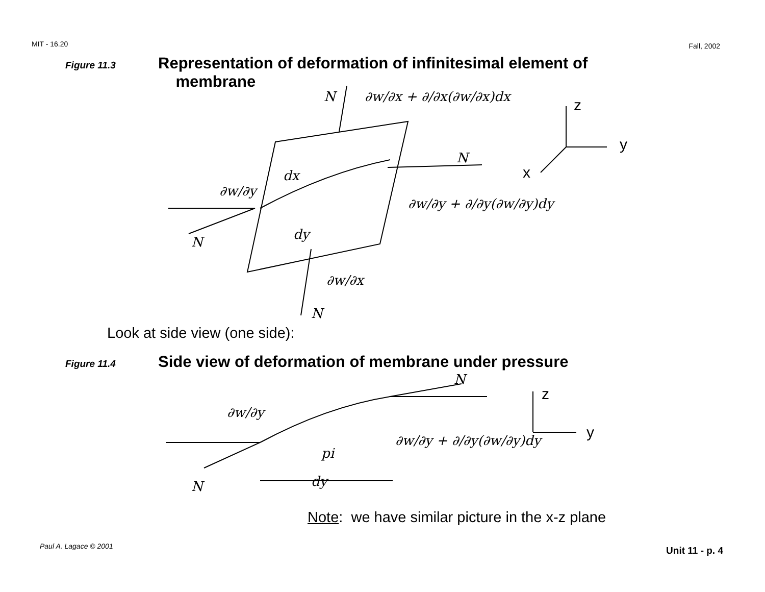MIT - 16.20 Fall, 2002
Figure 11.3 Representation of deformation of infinitesimal element of
membrane
dx
dy
N
N
N
N
∂w/∂y + ∂/∂y(∂w/∂y)dy
∂w/∂y
∂w/∂x
∂w/∂x + ∂/∂x(∂w/∂x)dx
z
y
x
Look at side view (one side):
Figure 11.4 Side view of deformation of membrane under pressure
N
pi
dy
∂w/∂y
∂w/∂y + ∂/∂y(∂w/∂y)dy
N
z
y
Note: we have similar picture in the x-z plane
Paul A. Lagace © 2001 Unit 11 - p. 4